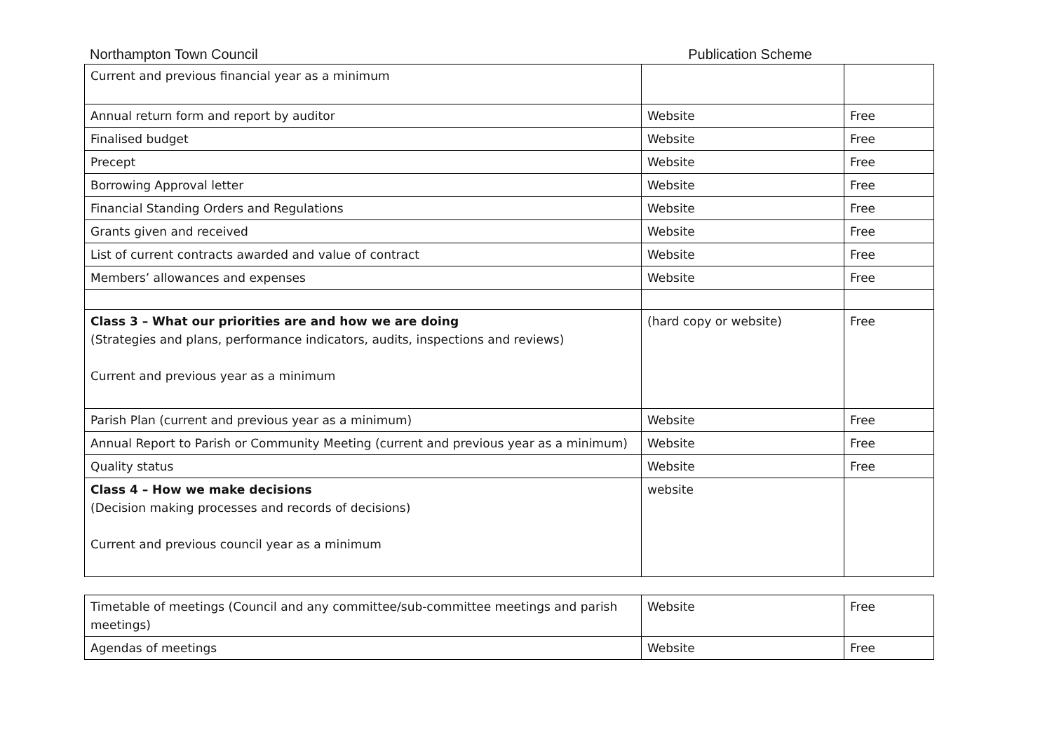Northampton Town Council Publication Scheme
| Current and previous financial year as a minimum | | |
| Annual return form and report by auditor | Website | Free |
| Finalised budget | Website | Free |
| Precept | Website | Free |
| Borrowing Approval letter | Website | Free |
| Financial Standing Orders and Regulations | Website | Free |
| Grants given and received | Website | Free |
| List of current contracts awarded and value of contract | Website | Free |
| Members’ allowances and expenses | Website | Free |
| Class 3 – What our priorities are and how we are doing (Strategies and plans, performance indicators, audits, inspections and reviews) Current and previous year as a minimum | (hard copy or website) | Free |
| Parish Plan (current and previous year as a minimum) | Website | Free |
| Annual Report to Parish or Community Meeting (current and previous year as a minimum) | Website | Free |
| Quality status | Website | Free |
| Class 4 – How we make decisions (Decision making processes and records of decisions) Current and previous council year as a minimum | website | |
| Timetable of meetings (Council and any committee/sub-committee meetings and parish meetings) | Website | Free |
| Agendas of meetings | Website | Free |